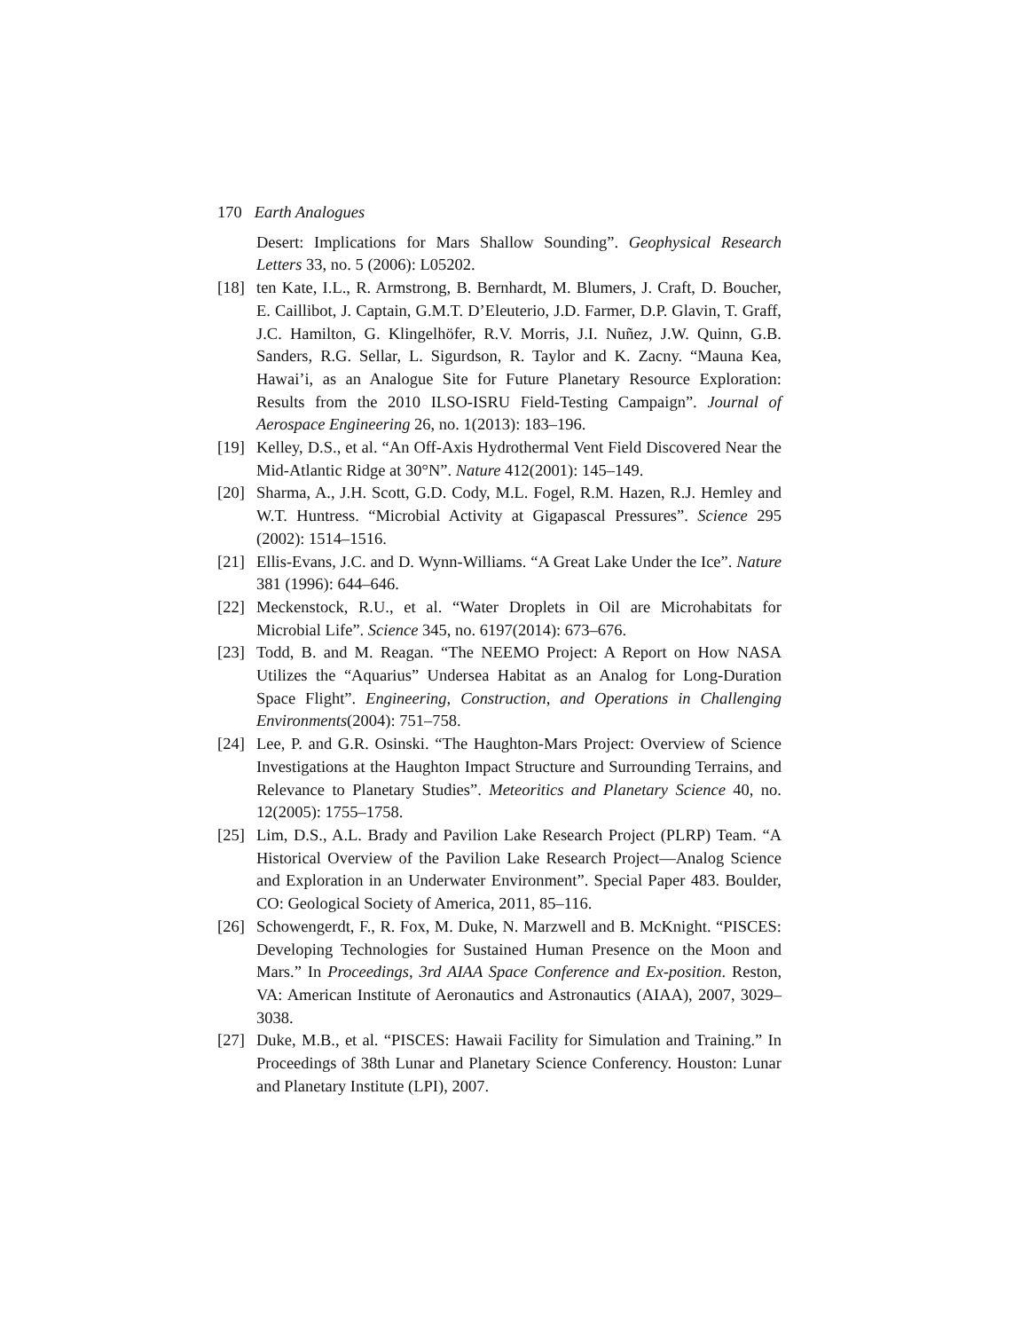170 Earth Analogues
Desert: Implications for Mars Shallow Sounding”. Geophysical Research Letters 33, no. 5 (2006): L05202.
[18] ten Kate, I.L., R. Armstrong, B. Bernhardt, M. Blumers, J. Craft, D. Boucher, E. Caillibot, J. Captain, G.M.T. D’Eleuterio, J.D. Farmer, D.P. Glavin, T. Graff, J.C. Hamilton, G. Klingelhöfer, R.V. Morris, J.I. Nuñez, J.W. Quinn, G.B. Sanders, R.G. Sellar, L. Sigurdson, R. Taylor and K. Zacny. “Mauna Kea, Hawai’i, as an Analogue Site for Future Planetary Resource Exploration: Results from the 2010 ILSO-ISRU Field-Testing Campaign”. Journal of Aerospace Engineering 26, no. 1(2013): 183–196.
[19] Kelley, D.S., et al. “An Off-Axis Hydrothermal Vent Field Discovered Near the Mid-Atlantic Ridge at 30°N”. Nature 412(2001): 145–149.
[20] Sharma, A., J.H. Scott, G.D. Cody, M.L. Fogel, R.M. Hazen, R.J. Hemley and W.T. Huntress. “Microbial Activity at Gigapascal Pressures”. Science 295 (2002): 1514–1516.
[21] Ellis-Evans, J.C. and D. Wynn-Williams. “A Great Lake Under the Ice”. Nature 381 (1996): 644–646.
[22] Meckenstock, R.U., et al. “Water Droplets in Oil are Microhabitats for Microbial Life”. Science 345, no. 6197(2014): 673–676.
[23] Todd, B. and M. Reagan. “The NEEMO Project: A Report on How NASA Utilizes the “Aquarius” Undersea Habitat as an Analog for Long-Duration Space Flight”. Engineering, Construction, and Operations in Challenging Environments(2004): 751–758.
[24] Lee, P. and G.R. Osinski. “The Haughton-Mars Project: Overview of Science Investigations at the Haughton Impact Structure and Surrounding Terrains, and Relevance to Planetary Studies”. Meteoritics and Planetary Science 40, no. 12(2005): 1755–1758.
[25] Lim, D.S., A.L. Brady and Pavilion Lake Research Project (PLRP) Team. “A Historical Overview of the Pavilion Lake Research Project—Analog Science and Exploration in an Underwater Environment”. Special Paper 483. Boulder, CO: Geological Society of America, 2011, 85–116.
[26] Schowengerdt, F., R. Fox, M. Duke, N. Marzwell and B. McKnight. “PISCES: Developing Technologies for Sustained Human Presence on the Moon and Mars.” In Proceedings, 3rd AIAA Space Conference and Ex-position. Reston, VA: American Institute of Aeronautics and Astronautics (AIAA), 2007, 3029–3038.
[27] Duke, M.B., et al. “PISCES: Hawaii Facility for Simulation and Training.” In Proceedings of 38th Lunar and Planetary Science Conferency. Houston: Lunar and Planetary Institute (LPI), 2007.